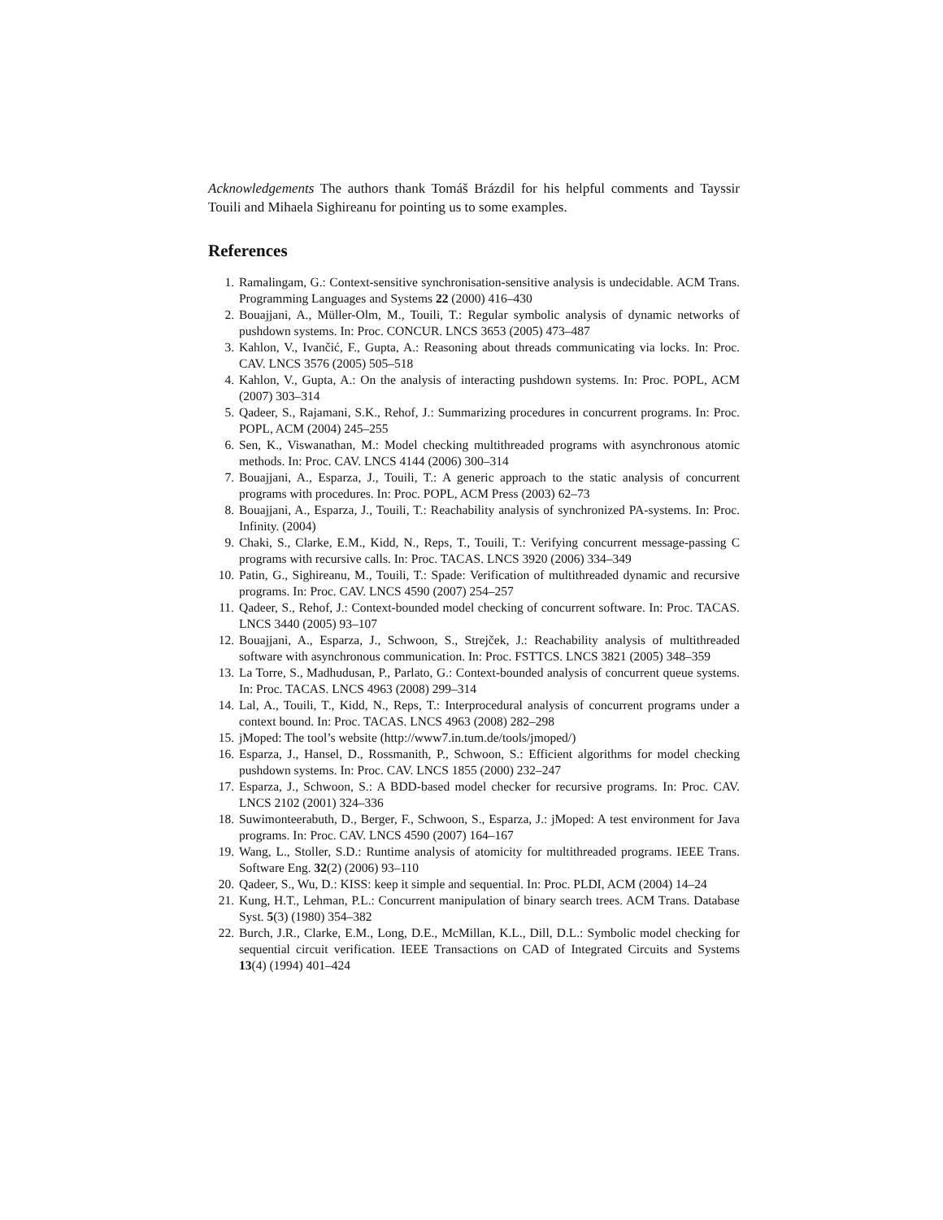Acknowledgements The authors thank Tomáš Brázdil for his helpful comments and Tayssir Touili and Mihaela Sighireanu for pointing us to some examples.
References
1. Ramalingam, G.: Context-sensitive synchronisation-sensitive analysis is undecidable. ACM Trans. Programming Languages and Systems 22 (2000) 416–430
2. Bouajjani, A., Müller-Olm, M., Touili, T.: Regular symbolic analysis of dynamic networks of pushdown systems. In: Proc. CONCUR. LNCS 3653 (2005) 473–487
3. Kahlon, V., Ivančić, F., Gupta, A.: Reasoning about threads communicating via locks. In: Proc. CAV. LNCS 3576 (2005) 505–518
4. Kahlon, V., Gupta, A.: On the analysis of interacting pushdown systems. In: Proc. POPL, ACM (2007) 303–314
5. Qadeer, S., Rajamani, S.K., Rehof, J.: Summarizing procedures in concurrent programs. In: Proc. POPL, ACM (2004) 245–255
6. Sen, K., Viswanathan, M.: Model checking multithreaded programs with asynchronous atomic methods. In: Proc. CAV. LNCS 4144 (2006) 300–314
7. Bouajjani, A., Esparza, J., Touili, T.: A generic approach to the static analysis of concurrent programs with procedures. In: Proc. POPL, ACM Press (2003) 62–73
8. Bouajjani, A., Esparza, J., Touili, T.: Reachability analysis of synchronized PA-systems. In: Proc. Infinity. (2004)
9. Chaki, S., Clarke, E.M., Kidd, N., Reps, T., Touili, T.: Verifying concurrent message-passing C programs with recursive calls. In: Proc. TACAS. LNCS 3920 (2006) 334–349
10. Patin, G., Sighireanu, M., Touili, T.: Spade: Verification of multithreaded dynamic and recursive programs. In: Proc. CAV. LNCS 4590 (2007) 254–257
11. Qadeer, S., Rehof, J.: Context-bounded model checking of concurrent software. In: Proc. TACAS. LNCS 3440 (2005) 93–107
12. Bouajjani, A., Esparza, J., Schwoon, S., Strejček, J.: Reachability analysis of multithreaded software with asynchronous communication. In: Proc. FSTTCS. LNCS 3821 (2005) 348–359
13. La Torre, S., Madhudusan, P., Parlato, G.: Context-bounded analysis of concurrent queue systems. In: Proc. TACAS. LNCS 4963 (2008) 299–314
14. Lal, A., Touili, T., Kidd, N., Reps, T.: Interprocedural analysis of concurrent programs under a context bound. In: Proc. TACAS. LNCS 4963 (2008) 282–298
15. jMoped: The tool’s website (http://www7.in.tum.de/tools/jmoped/)
16. Esparza, J., Hansel, D., Rossmanith, P., Schwoon, S.: Efficient algorithms for model checking pushdown systems. In: Proc. CAV. LNCS 1855 (2000) 232–247
17. Esparza, J., Schwoon, S.: A BDD-based model checker for recursive programs. In: Proc. CAV. LNCS 2102 (2001) 324–336
18. Suwimonteerabuth, D., Berger, F., Schwoon, S., Esparza, J.: jMoped: A test environment for Java programs. In: Proc. CAV. LNCS 4590 (2007) 164–167
19. Wang, L., Stoller, S.D.: Runtime analysis of atomicity for multithreaded programs. IEEE Trans. Software Eng. 32(2) (2006) 93–110
20. Qadeer, S., Wu, D.: KISS: keep it simple and sequential. In: Proc. PLDI, ACM (2004) 14–24
21. Kung, H.T., Lehman, P.L.: Concurrent manipulation of binary search trees. ACM Trans. Database Syst. 5(3) (1980) 354–382
22. Burch, J.R., Clarke, E.M., Long, D.E., McMillan, K.L., Dill, D.L.: Symbolic model checking for sequential circuit verification. IEEE Transactions on CAD of Integrated Circuits and Systems 13(4) (1994) 401–424